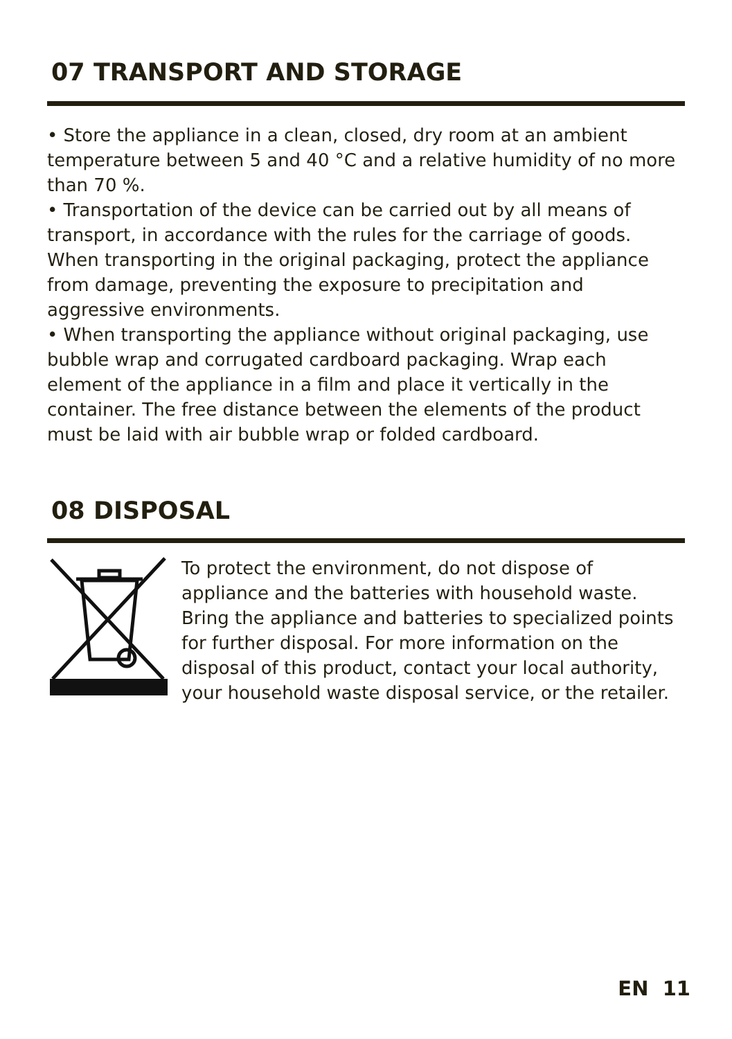07 TRANSPORT AND STORAGE
• Store the appliance in a clean, closed, dry room at an ambient temperature between 5 and 40 °C and a relative humidity of no more than 70 %.
• Transportation of the device can be carried out by all means of transport, in accordance with the rules for the carriage of goods. When transporting in the original packaging, protect the appliance from damage, preventing the exposure to precipitation and aggressive environments.
• When transporting the appliance without original packaging, use bubble wrap and corrugated cardboard packaging. Wrap each element of the appliance in a film and place it vertically in the container. The free distance between the elements of the product must be laid with air bubble wrap or folded cardboard.
08 DISPOSAL
To protect the environment, do not dispose of appliance and the batteries with household waste. Bring the appliance and batteries to specialized points for further disposal. For more information on the disposal of this product, contact your local authority, your household waste disposal service, or the retailer.
EN 11